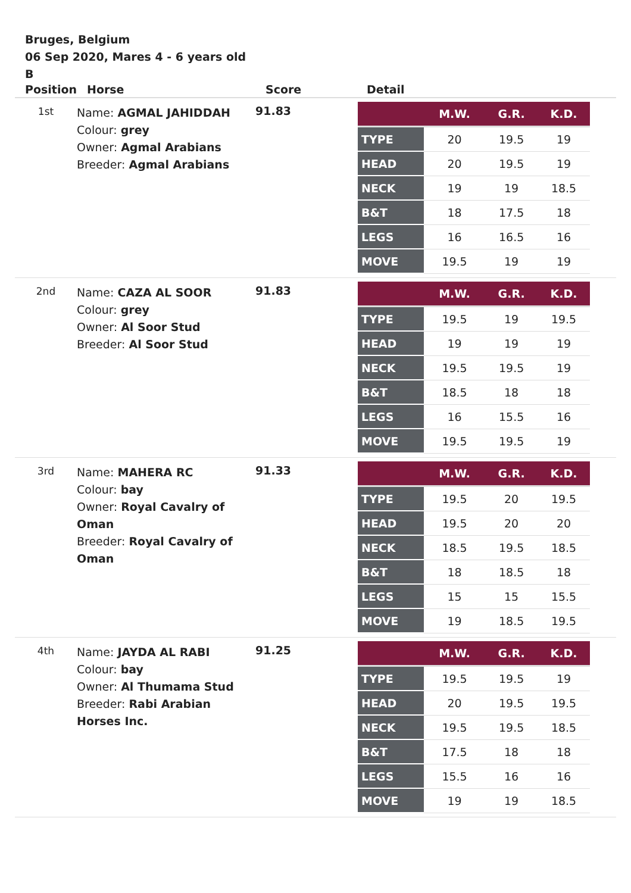Bruges, Belgium
06 Sep 2020, Mares 4 - 6 years old
B
| Position | Horse | Score | Detail |
| --- | --- | --- | --- |
| 1st | Name: AGMAL JAHIDDAH Colour: grey Owner: Agmal Arabians Breeder: Agmal Arabians | 91.83 | / / M.W. / G.R. / K.D. / / --- / --- / --- / --- / / TYPE / 20 / 19.5 / 19 / / HEAD / 20 / 19.5 / 19 / / NECK / 19 / 19 / 18.5 / / B&T / 18 / 17.5 / 18 / / LEGS / 16 / 16.5 / 16 / / MOVE / 19.5 / 19 / 19 / |
| 2nd | Name: CAZA AL SOOR Colour: grey Owner: Al Soor Stud Breeder: Al Soor Stud | 91.83 | / / M.W. / G.R. / K.D. / / --- / --- / --- / --- / / TYPE / 19.5 / 19 / 19.5 / / HEAD / 19 / 19 / 19 / / NECK / 19.5 / 19.5 / 19 / / B&T / 18.5 / 18 / 18 / / LEGS / 16 / 15.5 / 16 / / MOVE / 19.5 / 19.5 / 19 / |
| 3rd | Name: MAHERA RC Colour: bay Owner: Royal Cavalry of Oman Breeder: Royal Cavalry of Oman | 91.33 | / / M.W. / G.R. / K.D. / / --- / --- / --- / --- / / TYPE / 19.5 / 20 / 19.5 / / HEAD / 19.5 / 20 / 20 / / NECK / 18.5 / 19.5 / 18.5 / / B&T / 18 / 18.5 / 18 / / LEGS / 15 / 15 / 15.5 / / MOVE / 19 / 18.5 / 19.5 / |
| 4th | Name: JAYDA AL RABI Colour: bay Owner: Al Thumama Stud Breeder: Rabi Arabian Horses Inc. | 91.25 | / / M.W. / G.R. / K.D. / / --- / --- / --- / --- / / TYPE / 19.5 / 19.5 / 19 / / HEAD / 20 / 19.5 / 19.5 / / NECK / 19.5 / 19.5 / 18.5 / / B&T / 17.5 / 18 / 18 / / LEGS / 15.5 / 16 / 16 / / MOVE / 19 / 19 / 18.5 / |